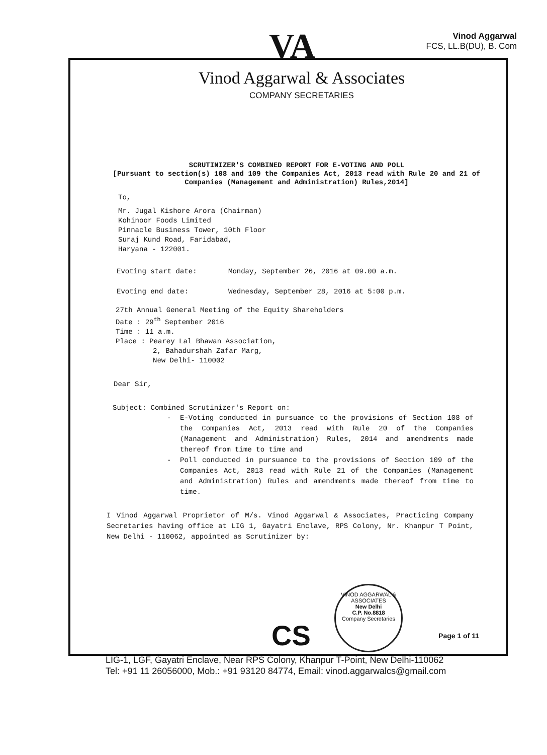Vinod Aggarwal
FCS, LL.B(DU), B. Com
VA
Vinod Aggarwal & Associates
COMPANY SECRETARIES
SCRUTINIZER'S COMBINED REPORT FOR E-VOTING AND POLL
[Pursuant to section(s) 108 and 109 the Companies Act, 2013 read with Rule 20 and 21 of Companies (Management and Administration) Rules,2014]
To,
Mr. Jugal Kishore Arora (Chairman)
Kohinoor Foods Limited
Pinnacle Business Tower, 10th Floor
Suraj Kund Road, Faridabad,
Haryana - 122001.
Evoting start date: Monday, September 26, 2016 at 09.00 a.m.
Evoting end date: Wednesday, September 28, 2016 at 5:00 p.m.
27th Annual General Meeting of the Equity Shareholders
Date : 29<sup>th</sup> September 2016
Time : 11 a.m.
Place : Pearey Lal Bhawan Association,
2, Bahadurshah Zafar Marg,
New Delhi- 110002
Dear Sir,
Subject: Combined Scrutinizer's Report on:
- E-Voting conducted in pursuance to the provisions of Section 108 of the Companies Act, 2013 read with Rule 20 of the Companies (Management and Administration) Rules, 2014 and amendments made thereof from time to time and
- Poll conducted in pursuance to the provisions of Section 109 of the Companies Act, 2013 read with Rule 21 of the Companies (Management and Administration) Rules and amendments made thereof from time to time.
I Vinod Aggarwal Proprietor of M/s. Vinod Aggarwal & Associates, Practicing Company Secretaries having office at LIG 1, Gayatri Enclave, RPS Colony, Nr. Khanpur T Point, New Delhi - 110062, appointed as Scrutinizer by:
VINOD AGGARWAL & ASSOCIATES
New Delhi
C.P. No.8818
Company Secretaries
CS Page 1 of 11
LIG-1, LGF, Gayatri Enclave, Near RPS Colony, Khanpur T-Point, New Delhi-110062
Tel: +91 11 26056000, Mob.: +91 93120 84774, Email: vinod.aggarwalcs@gmail.com